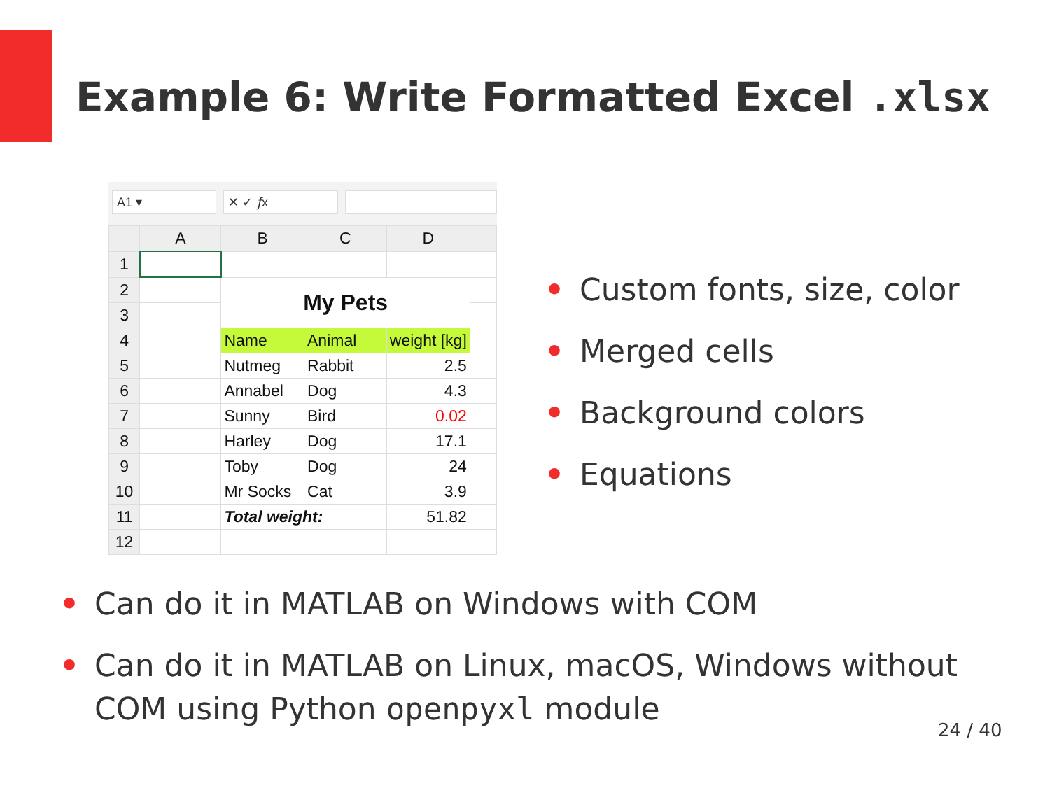Example 6: Write Formatted Excel .xlsx
A1 ▾ ✕ ✓ 𝑓x
| | A | B | C | D | |
| --- | --- | --- | --- | --- | --- |
| 1 | | | | | |
| 2 | | My Pets | | | |
| 3 | | | | | |
| 4 | | Name | Animal | weight [kg] | |
| 5 | | Nutmeg | Rabbit | 2.5 | |
| 6 | | Annabel | Dog | 4.3 | |
| 7 | | Sunny | Bird | 0.02 | |
| 8 | | Harley | Dog | 17.1 | |
| 9 | | Toby | Dog | 24 | |
| 10 | | Mr Socks | Cat | 3.9 | |
| 11 | | Total weight: | | 51.82 | |
| 12 | | | | | |
• Custom fonts, size, color
• Merged cells
• Background colors
• Equations
• Can do it in MATLAB on Windows with COM
• Can do it in MATLAB on Linux, macOS, Windows without COM using Python openpyxl module
24 / 40